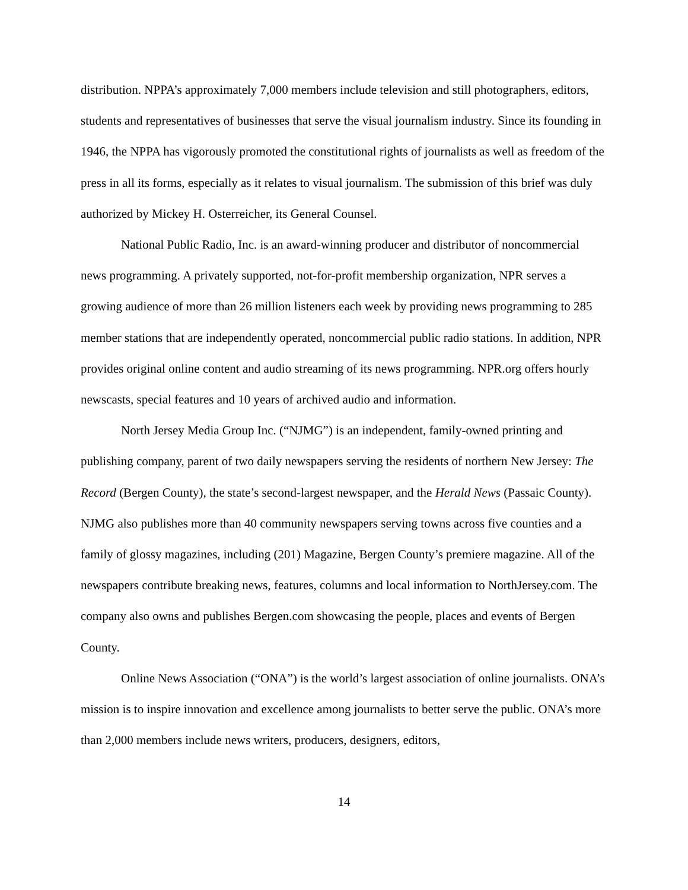distribution. NPPA’s approximately 7,000 members include television and still photographers, editors, students and representatives of businesses that serve the visual journalism industry. Since its founding in 1946, the NPPA has vigorously promoted the constitutional rights of journalists as well as freedom of the press in all its forms, especially as it relates to visual journalism. The submission of this brief was duly authorized by Mickey H. Osterreicher, its General Counsel.
National Public Radio, Inc. is an award-winning producer and distributor of noncommercial news programming. A privately supported, not-for-profit membership organization, NPR serves a growing audience of more than 26 million listeners each week by providing news programming to 285 member stations that are independently operated, noncommercial public radio stations. In addition, NPR provides original online content and audio streaming of its news programming. NPR.org offers hourly newscasts, special features and 10 years of archived audio and information.
North Jersey Media Group Inc. (“NJMG”) is an independent, family-owned printing and publishing company, parent of two daily newspapers serving the residents of northern New Jersey: The Record (Bergen County), the state’s second-largest newspaper, and the Herald News (Passaic County). NJMG also publishes more than 40 community newspapers serving towns across five counties and a family of glossy magazines, including (201) Magazine, Bergen County’s premiere magazine. All of the newspapers contribute breaking news, features, columns and local information to NorthJersey.com. The company also owns and publishes Bergen.com showcasing the people, places and events of Bergen County.
Online News Association (“ONA”) is the world’s largest association of online journalists. ONA’s mission is to inspire innovation and excellence among journalists to better serve the public. ONA’s more than 2,000 members include news writers, producers, designers, editors,
14